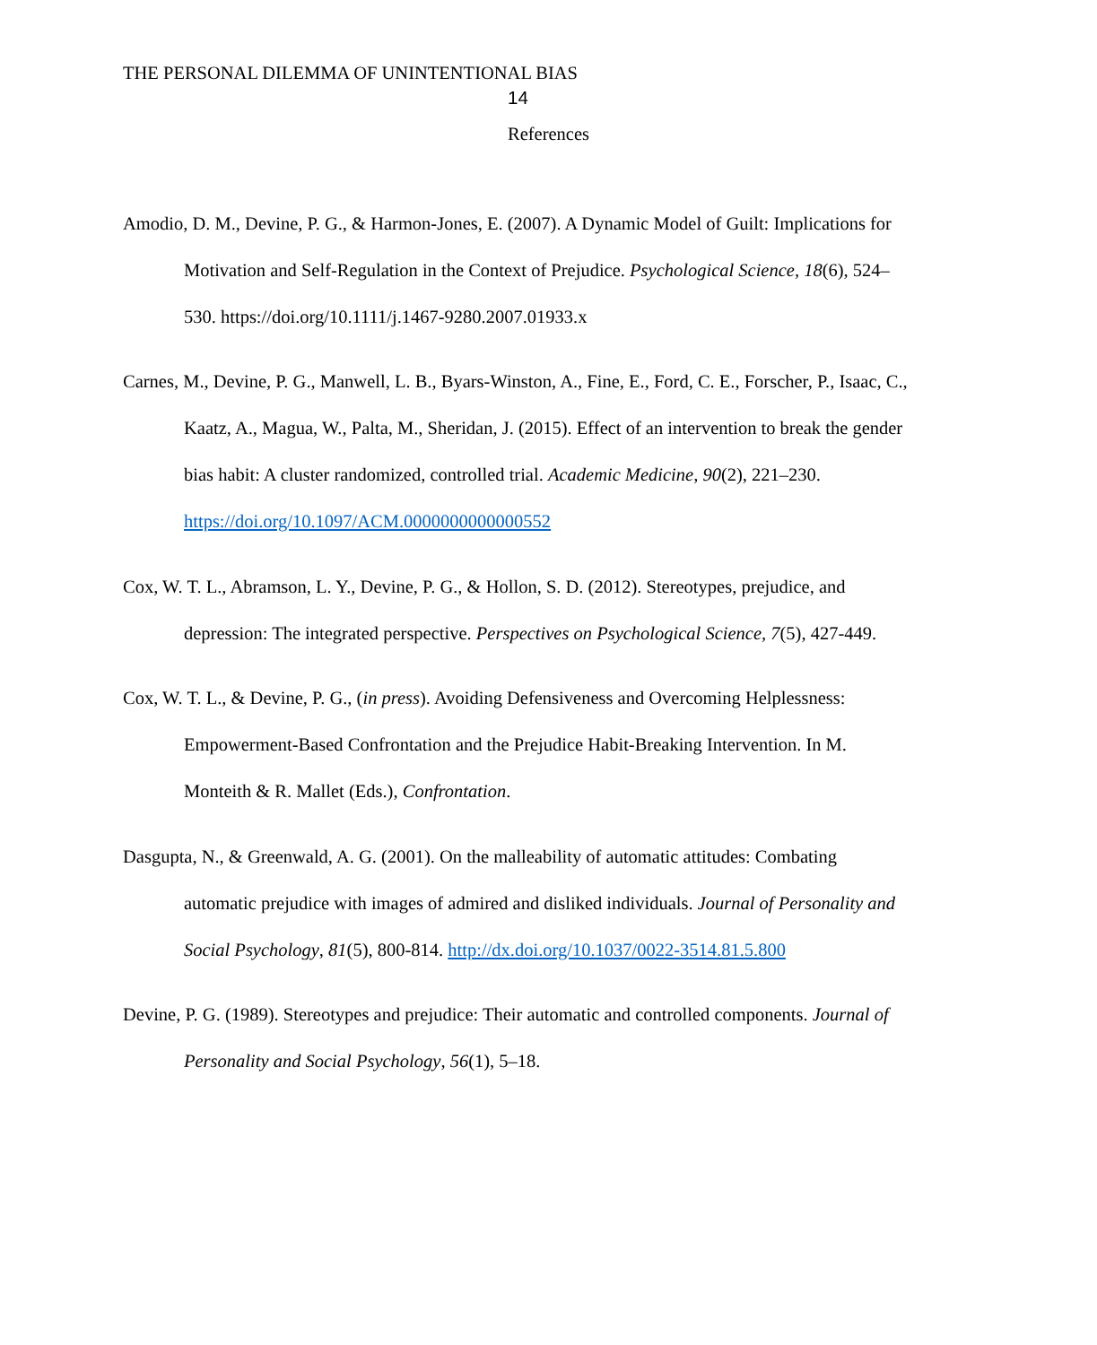THE PERSONAL DILEMMA OF UNINTENTIONAL BIAS
14
References
Amodio, D. M., Devine, P. G., & Harmon-Jones, E. (2007). A Dynamic Model of Guilt: Implications for Motivation and Self-Regulation in the Context of Prejudice. Psychological Science, 18(6), 524–530. https://doi.org/10.1111/j.1467-9280.2007.01933.x
Carnes, M., Devine, P. G., Manwell, L. B., Byars-Winston, A., Fine, E., Ford, C. E., Forscher, P., Isaac, C., Kaatz, A., Magua, W., Palta, M., Sheridan, J. (2015). Effect of an intervention to break the gender bias habit: A cluster randomized, controlled trial. Academic Medicine, 90(2), 221–230. https://doi.org/10.1097/ACM.0000000000000552
Cox, W. T. L., Abramson, L. Y., Devine, P. G., & Hollon, S. D. (2012). Stereotypes, prejudice, and depression: The integrated perspective. Perspectives on Psychological Science, 7(5), 427-449.
Cox, W. T. L., & Devine, P. G., (in press). Avoiding Defensiveness and Overcoming Helplessness: Empowerment-Based Confrontation and the Prejudice Habit-Breaking Intervention. In M. Monteith & R. Mallet (Eds.), Confrontation.
Dasgupta, N., & Greenwald, A. G. (2001). On the malleability of automatic attitudes: Combating automatic prejudice with images of admired and disliked individuals. Journal of Personality and Social Psychology, 81(5), 800-814. http://dx.doi.org/10.1037/0022-3514.81.5.800
Devine, P. G. (1989). Stereotypes and prejudice: Their automatic and controlled components. Journal of Personality and Social Psychology, 56(1), 5–18.